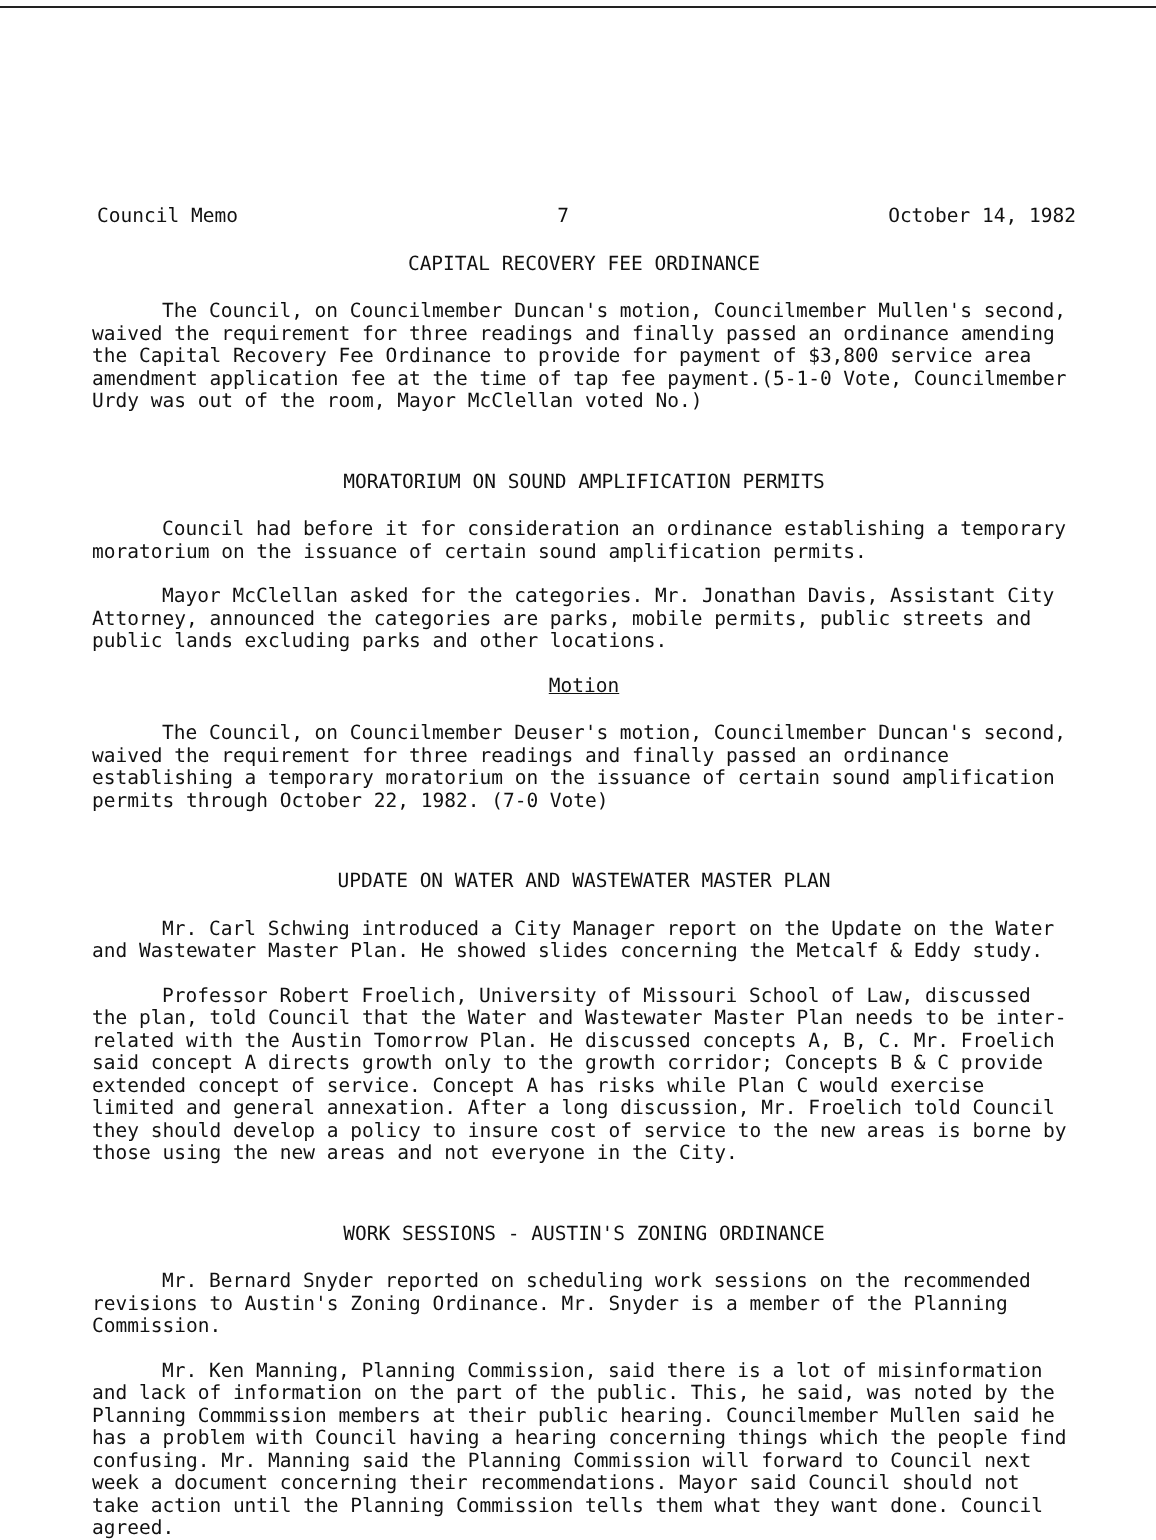Council Memo 7 October 14, 1982
CAPITAL RECOVERY FEE ORDINANCE
The Council, on Councilmember Duncan's motion, Councilmember Mullen's second, waived the requirement for three readings and finally passed an ordinance amending the Capital Recovery Fee Ordinance to provide for payment of $3,800 service area amendment application fee at the time of tap fee payment.(5-1-0 Vote, Councilmember Urdy was out of the room, Mayor McClellan voted No.)
MORATORIUM ON SOUND AMPLIFICATION PERMITS
Council had before it for consideration an ordinance establishing a temporary moratorium on the issuance of certain sound amplification permits.
Mayor McClellan asked for the categories. Mr. Jonathan Davis, Assistant City Attorney, announced the categories are parks, mobile permits, public streets and public lands excluding parks and other locations.
Motion
The Council, on Councilmember Deuser's motion, Councilmember Duncan's second, waived the requirement for three readings and finally passed an ordinance establishing a temporary moratorium on the issuance of certain sound amplification permits through October 22, 1982. (7-0 Vote)
UPDATE ON WATER AND WASTEWATER MASTER PLAN
Mr. Carl Schwing introduced a City Manager report on the Update on the Water and Wastewater Master Plan. He showed slides concerning the Metcalf & Eddy study.
Professor Robert Froelich, University of Missouri School of Law, discussed the plan, told Council that the Water and Wastewater Master Plan needs to be inter-related with the Austin Tomorrow Plan. He discussed concepts A, B, C. Mr. Froelich said concept A directs growth only to the growth corridor; Concepts B & C provide extended concept of service. Concept A has risks while Plan C would exercise limited and general annexation. After a long discussion, Mr. Froelich told Council they should develop a policy to insure cost of service to the new areas is borne by those using the new areas and not everyone in the City.
WORK SESSIONS - AUSTIN'S ZONING ORDINANCE
Mr. Bernard Snyder reported on scheduling work sessions on the recommended revisions to Austin's Zoning Ordinance. Mr. Snyder is a member of the Planning Commission.
Mr. Ken Manning, Planning Commission, said there is a lot of misinformation and lack of information on the part of the public. This, he said, was noted by the Planning Commmission members at their public hearing. Councilmember Mullen said he has a problem with Council having a hearing concerning things which the people find confusing. Mr. Manning said the Planning Commission will forward to Council next week a document concerning their recommendations. Mayor said Council should not take action until the Planning Commission tells them what they want done. Council agreed.